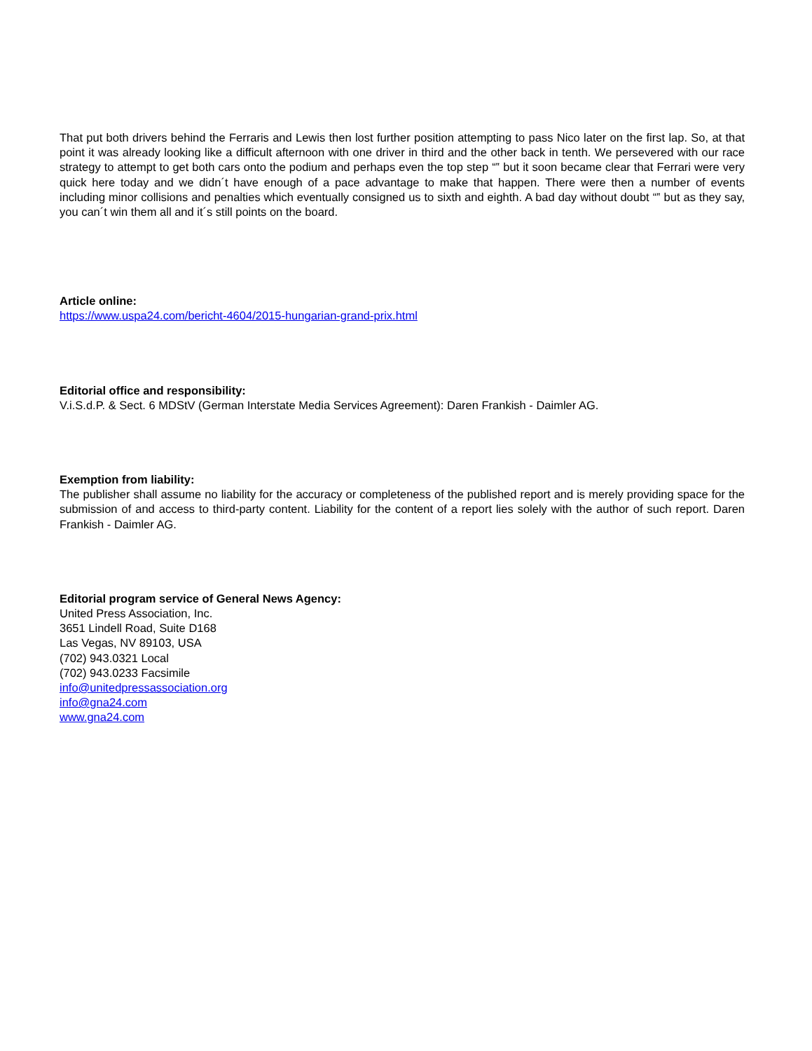That put both drivers behind the Ferraris and Lewis then lost further position attempting to pass Nico later on the first lap. So, at that point it was already looking like a difficult afternoon with one driver in third and the other back in tenth. We persevered with our race strategy to attempt to get both cars onto the podium and perhaps even the top step “‟ but it soon became clear that Ferrari were very quick here today and we didn´t have enough of a pace advantage to make that happen. There were then a number of events including minor collisions and penalties which eventually consigned us to sixth and eighth. A bad day without doubt “‟ but as they say, you can´t win them all and it´s still points on the board.
Article online:
https://www.uspa24.com/bericht-4604/2015-hungarian-grand-prix.html
Editorial office and responsibility:
V.i.S.d.P. & Sect. 6 MDStV (German Interstate Media Services Agreement): Daren Frankish - Daimler AG.
Exemption from liability:
The publisher shall assume no liability for the accuracy or completeness of the published report and is merely providing space for the submission of and access to third-party content. Liability for the content of a report lies solely with the author of such report. Daren Frankish - Daimler AG.
Editorial program service of General News Agency:
United Press Association, Inc.
3651 Lindell Road, Suite D168
Las Vegas, NV 89103, USA
(702) 943.0321 Local
(702) 943.0233 Facsimile
info@unitedpressassociation.org
info@gna24.com
www.gna24.com